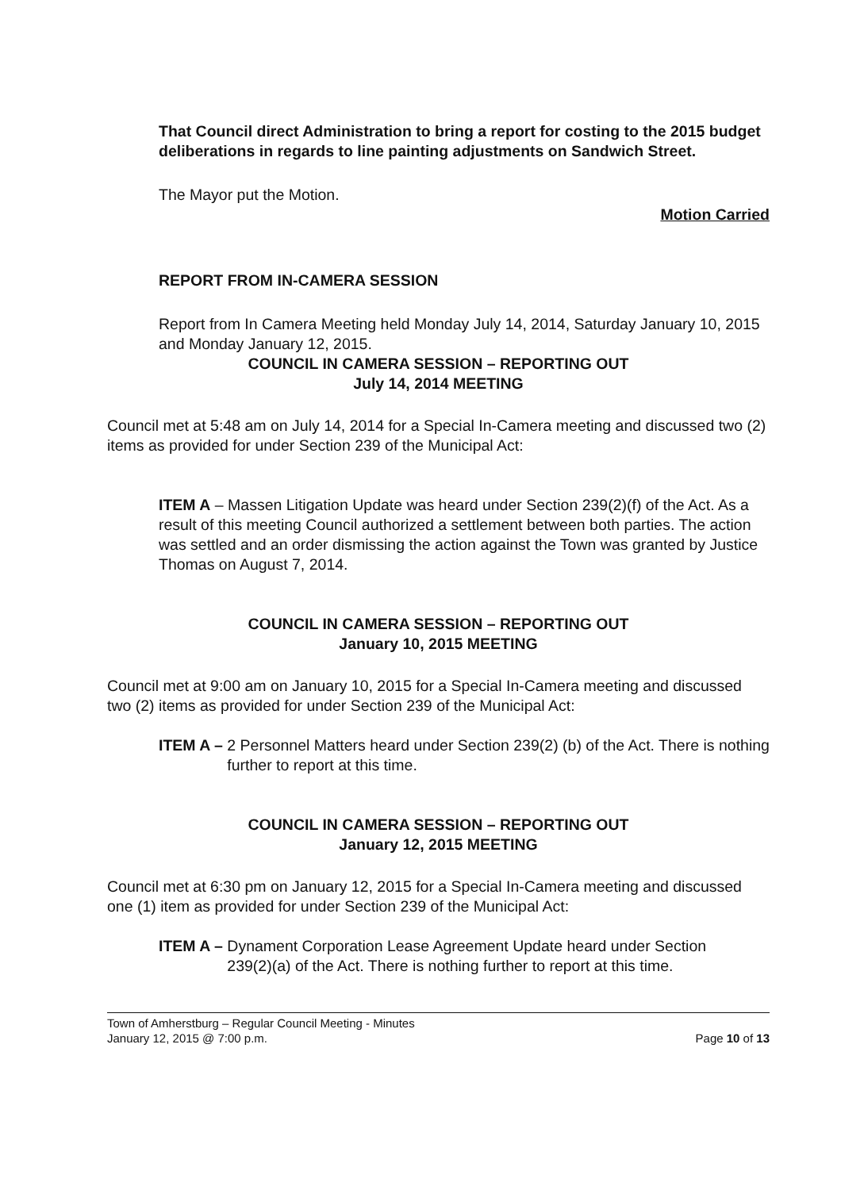That Council direct Administration to bring a report for costing to the 2015 budget deliberations in regards to line painting adjustments on Sandwich Street.
The Mayor put the Motion.
Motion Carried
REPORT FROM IN-CAMERA SESSION
Report from In Camera Meeting held Monday July 14, 2014, Saturday January 10, 2015 and Monday January 12, 2015.
COUNCIL IN CAMERA SESSION – REPORTING OUT
July 14, 2014 MEETING
Council met at 5:48 am on July 14, 2014 for a Special In-Camera meeting and discussed two (2) items as provided for under Section 239 of the Municipal Act:
ITEM A – Massen Litigation Update was heard under Section 239(2)(f) of the Act. As a result of this meeting Council authorized a settlement between both parties. The action was settled and an order dismissing the action against the Town was granted by Justice Thomas on August 7, 2014.
COUNCIL IN CAMERA SESSION – REPORTING OUT
January 10, 2015 MEETING
Council met at 9:00 am on January 10, 2015 for a Special In-Camera meeting and discussed two (2) items as provided for under Section 239 of the Municipal Act:
ITEM A – 2 Personnel Matters heard under Section 239(2) (b) of the Act. There is nothing further to report at this time.
COUNCIL IN CAMERA SESSION – REPORTING OUT
January 12, 2015 MEETING
Council met at 6:30 pm on January 12, 2015 for a Special In-Camera meeting and discussed one (1) item as provided for under Section 239 of the Municipal Act:
ITEM A – Dynament Corporation Lease Agreement Update heard under Section 239(2)(a) of the Act. There is nothing further to report at this time.
Town of Amherstburg – Regular Council Meeting - Minutes
January 12, 2015 @ 7:00 p.m. Page 10 of 13